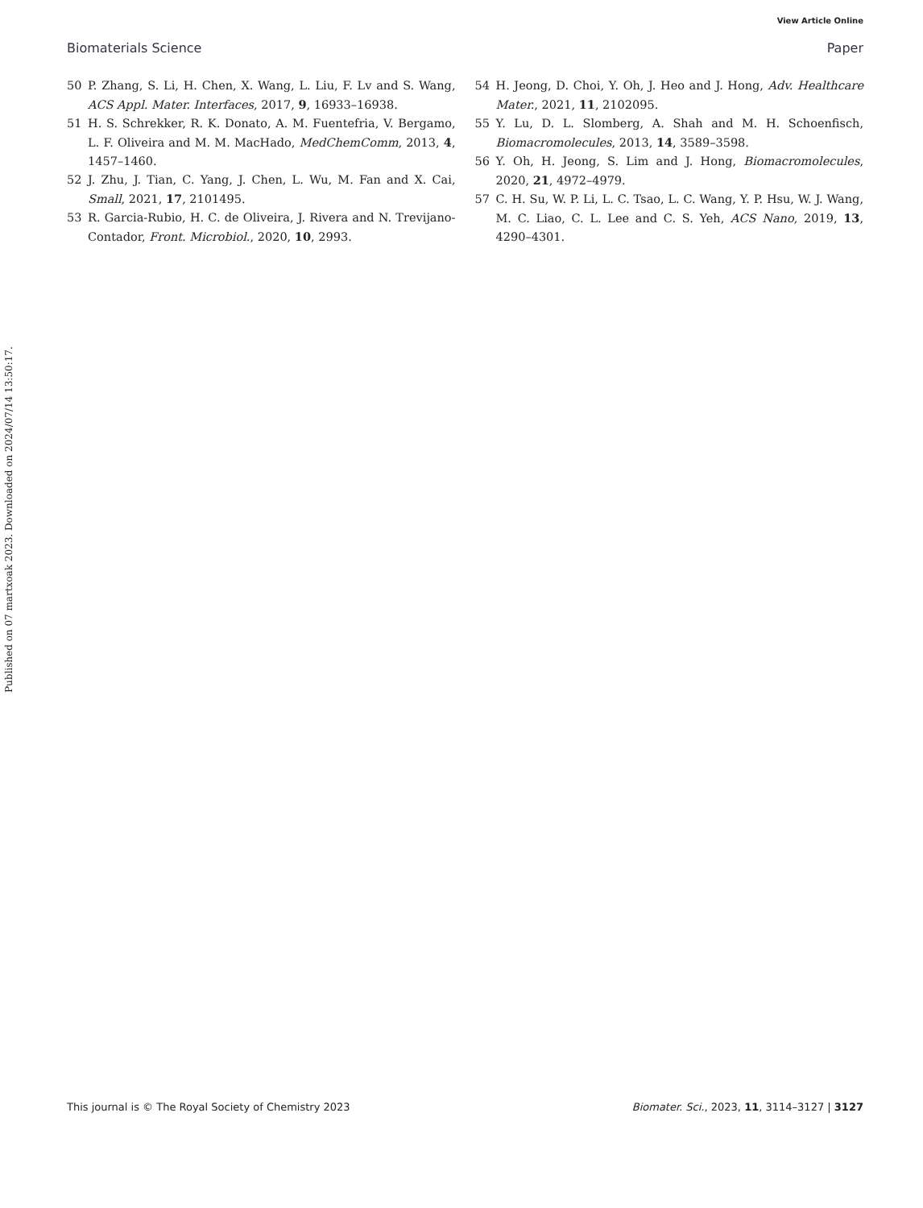View Article Online
Biomaterials Science Paper
50 P. Zhang, S. Li, H. Chen, X. Wang, L. Liu, F. Lv and S. Wang, ACS Appl. Mater. Interfaces, 2017, 9, 16933–16938.
51 H. S. Schrekker, R. K. Donato, A. M. Fuentefria, V. Bergamo, L. F. Oliveira and M. M. MacHado, MedChemComm, 2013, 4, 1457–1460.
52 J. Zhu, J. Tian, C. Yang, J. Chen, L. Wu, M. Fan and X. Cai, Small, 2021, 17, 2101495.
53 R. Garcia-Rubio, H. C. de Oliveira, J. Rivera and N. Trevijano-Contador, Front. Microbiol., 2020, 10, 2993.
54 H. Jeong, D. Choi, Y. Oh, J. Heo and J. Hong, Adv. Healthcare Mater., 2021, 11, 2102095.
55 Y. Lu, D. L. Slomberg, A. Shah and M. H. Schoenfisch, Biomacromolecules, 2013, 14, 3589–3598.
56 Y. Oh, H. Jeong, S. Lim and J. Hong, Biomacromolecules, 2020, 21, 4972–4979.
57 C. H. Su, W. P. Li, L. C. Tsao, L. C. Wang, Y. P. Hsu, W. J. Wang, M. C. Liao, C. L. Lee and C. S. Yeh, ACS Nano, 2019, 13, 4290–4301.
Published on 07 martxoak 2023. Downloaded on 2024/07/14 13:50:17.
This journal is © The Royal Society of Chemistry 2023 Biomater. Sci., 2023, 11, 3114–3127 | 3127